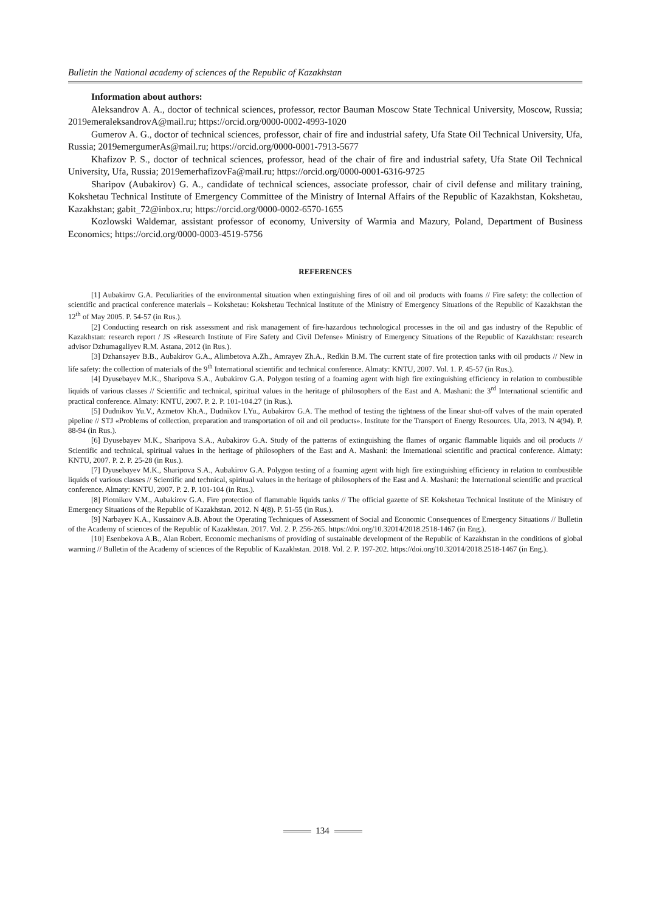Bulletin the National academy of sciences of the Republic of Kazakhstan
Information about authors:
Aleksandrov A. A., doctor of technical sciences, professor, rector Bauman Moscow State Technical University, Moscow, Russia; 2019emeraleksandrovA@mail.ru; https://orcid.org/0000-0002-4993-1020
Gumerov A. G., doctor of technical sciences, professor, chair of fire and industrial safety, Ufa State Oil Technical University, Ufa, Russia; 2019emergumerAs@mail.ru; https://orcid.org/0000-0001-7913-5677
Khafizov P. S., doctor of technical sciences, professor, head of the chair of fire and industrial safety, Ufa State Oil Technical University, Ufa, Russia; 2019emerhafizovFa@mail.ru; https://orcid.org/0000-0001-6316-9725
Sharipov (Aubakirov) G. A., candidate of technical sciences, associate professor, chair of civil defense and military training, Kokshetau Technical Institute of Emergency Committee of the Ministry of Internal Affairs of the Republic of Kazakhstan, Kokshetau, Kazakhstan; gabit_72@inbox.ru; https://orcid.org/0000-0002-6570-1655
Kozlowski Waldemar, assistant professor of economy, University of Warmia and Mazury, Poland, Department of Business Economics; https://orcid.org/0000-0003-4519-5756
REFERENCES
[1] Aubakirov G.A. Peculiarities of the environmental situation when extinguishing fires of oil and oil products with foams // Fire safety: the collection of scientific and practical conference materials – Kokshetau: Kokshetau Technical Institute of the Ministry of Emergency Situations of the Republic of Kazakhstan the 12<sup>th</sup> of May 2005. P. 54-57 (in Rus.).
[2] Conducting research on risk assessment and risk management of fire-hazardous technological processes in the oil and gas industry of the Republic of Kazakhstan: research report / JS «Research Institute of Fire Safety and Civil Defense» Ministry of Emergency Situations of the Republic of Kazakhstan: research advisor Dzhumagaliyev R.M. Astana, 2012 (in Rus.).
[3] Dzhansayev B.B., Aubakirov G.A., Alimbetova A.Zh., Amrayev Zh.A., Redkin B.M. The current state of fire protection tanks with oil products // New in life safety: the collection of materials of the 9<sup>th</sup> International scientific and technical conference. Almaty: KNTU, 2007. Vol. 1. P. 45-57 (in Rus.).
[4] Dyusebayev M.K., Sharipova S.A., Aubakirov G.A. Polygon testing of a foaming agent with high fire extinguishing efficiency in relation to combustible liquids of various classes // Scientific and technical, spiritual values in the heritage of philosophers of the East and A. Mashani: the 3<sup>rd</sup> International scientific and practical conference. Almaty: KNTU, 2007. P. 2. P. 101-104.27 (in Rus.).
[5] Dudnikov Yu.V., Azmetov Kh.A., Dudnikov I.Yu., Aubakirov G.A. The method of testing the tightness of the linear shut-off valves of the main operated pipeline // STJ «Problems of collection, preparation and transportation of oil and oil products». Institute for the Transport of Energy Resources. Ufa, 2013. N 4(94). P. 88-94 (in Rus.).
[6] Dyusebayev M.K., Sharipova S.A., Aubakirov G.A. Study of the patterns of extinguishing the flames of organic flammable liquids and oil products // Scientific and technical, spiritual values in the heritage of philosophers of the East and A. Mashani: the International scientific and practical conference. Almaty: KNTU, 2007. P. 2. P. 25-28 (in Rus.).
[7] Dyusebayev M.K., Sharipova S.A., Aubakirov G.A. Polygon testing of a foaming agent with high fire extinguishing efficiency in relation to combustible liquids of various classes // Scientific and technical, spiritual values in the heritage of philosophers of the East and A. Mashani: the International scientific and practical conference. Almaty: KNTU, 2007. P. 2. P. 101-104 (in Rus.).
[8] Plotnikov V.M., Aubakirov G.A. Fire protection of flammable liquids tanks // The official gazette of SE Kokshetau Technical Institute of the Ministry of Emergency Situations of the Republic of Kazakhstan. 2012. N 4(8). P. 51-55 (in Rus.).
[9] Narbayev K.A., Kussainov A.B. About the Operating Techniques of Assessment of Social and Economic Consequences of Emergency Situations // Bulletin of the Academy of sciences of the Republic of Kazakhstan. 2017. Vol. 2. P. 256-265. https://doi.org/10.32014/2018.2518-1467 (in Eng.).
[10] Esenbekova A.B., Alan Robert. Economic mechanisms of providing of sustainable development of the Republic of Kazakhstan in the conditions of global warming // Bulletin of the Academy of sciences of the Republic of Kazakhstan. 2018. Vol. 2. P. 197-202. https://doi.org/10.32014/2018.2518-1467 (in Eng.).
134